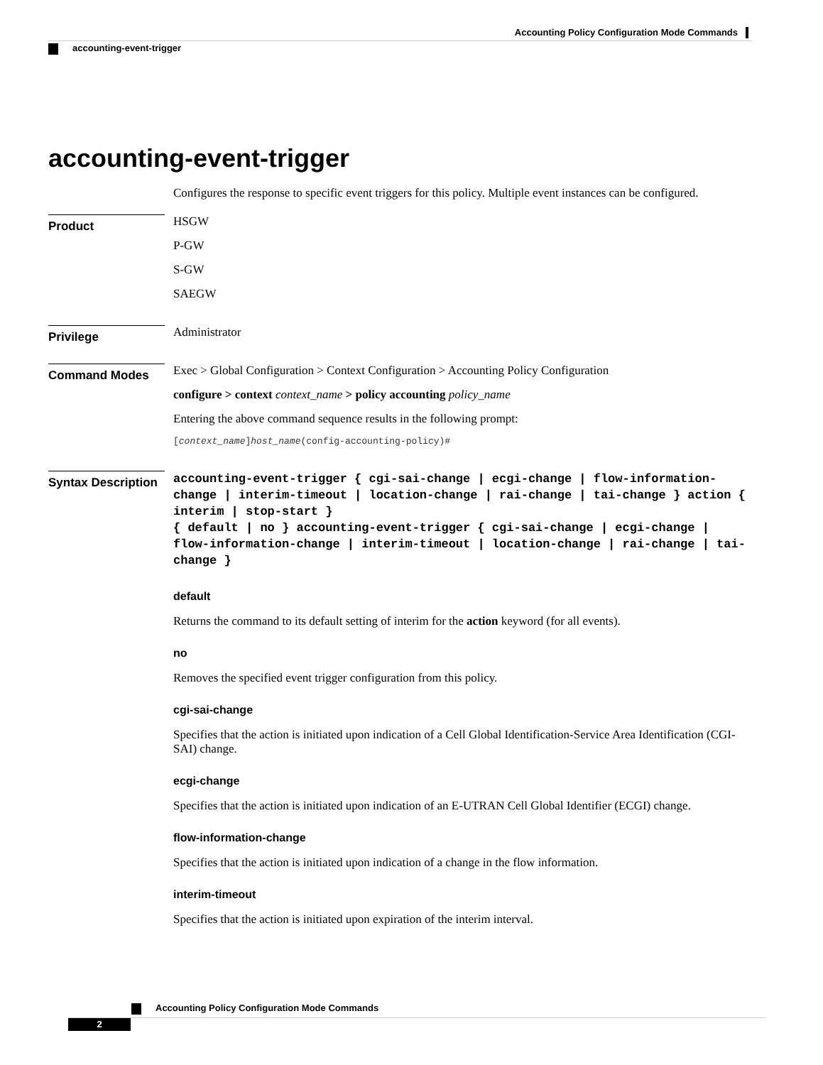Accounting Policy Configuration Mode Commands
accounting-event-trigger
accounting-event-trigger
Configures the response to specific event triggers for this policy. Multiple event instances can be configured.
Product
HSGW
P-GW
S-GW
SAEGW
Privilege
Administrator
Command Modes
Exec > Global Configuration > Context Configuration > Accounting Policy Configuration
configure > context context_name > policy accounting policy_name
Entering the above command sequence results in the following prompt:
[context_name]host_name(config-accounting-policy)#
Syntax Description
accounting-event-trigger { cgi-sai-change | ecgi-change | flow-information-change | interim-timeout | location-change | rai-change | tai-change } action { interim | stop-start }
{ default | no } accounting-event-trigger { cgi-sai-change | ecgi-change | flow-information-change | interim-timeout | location-change | rai-change | tai-change }
default
Returns the command to its default setting of interim for the action keyword (for all events).
no
Removes the specified event trigger configuration from this policy.
cgi-sai-change
Specifies that the action is initiated upon indication of a Cell Global Identification-Service Area Identification (CGI-SAI) change.
ecgi-change
Specifies that the action is initiated upon indication of an E-UTRAN Cell Global Identifier (ECGI) change.
flow-information-change
Specifies that the action is initiated upon indication of a change in the flow information.
interim-timeout
Specifies that the action is initiated upon expiration of the interim interval.
Accounting Policy Configuration Mode Commands
2